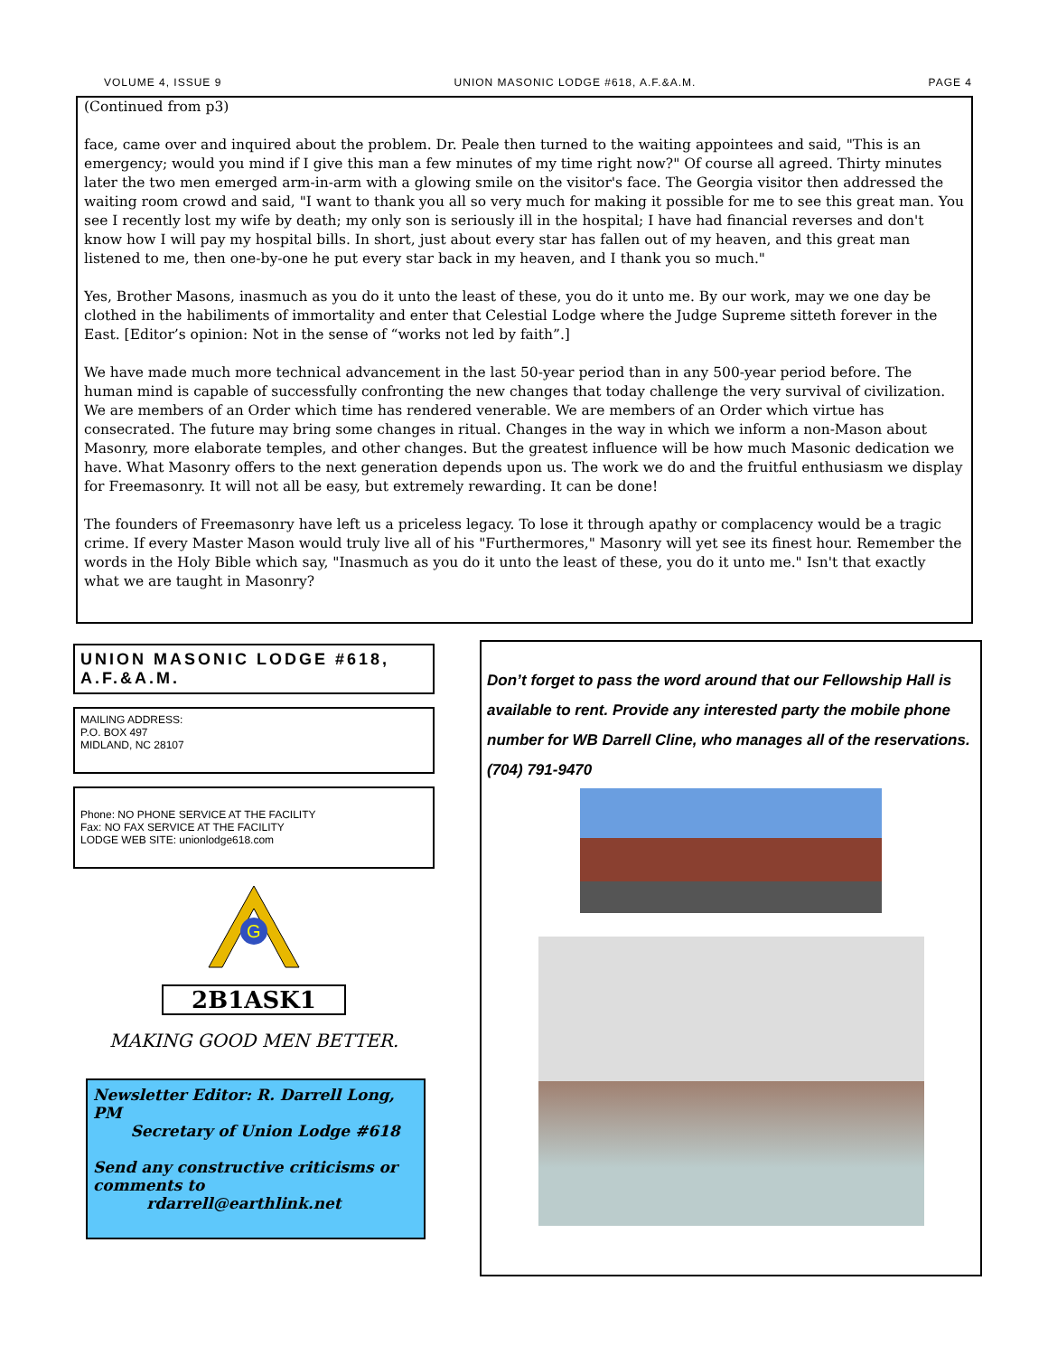VOLUME 4, ISSUE 9 UNION MASONIC LODGE #618, A.F.&A.M. PAGE 4
(Continued from p3)
face, came over and inquired about the problem. Dr. Peale then turned to the waiting appointees and said, "This is an emergency; would you mind if I give this man a few minutes of my time right now?" Of course all agreed. Thirty minutes later the two men emerged arm-in-arm with a glowing smile on the visitor's face. The Georgia visitor then addressed the waiting room crowd and said, "I want to thank you all so very much for making it possible for me to see this great man. You see I recently lost my wife by death; my only son is seriously ill in the hospital; I have had financial reverses and don't know how I will pay my hospital bills. In short, just about every star has fallen out of my heaven, and this great man listened to me, then one-by-one he put every star back in my heaven, and I thank you so much."
Yes, Brother Masons, inasmuch as you do it unto the least of these, you do it unto me. By our work, may we one day be clothed in the habiliments of immortality and enter that Celestial Lodge where the Judge Supreme sitteth forever in the East. [Editor’s opinion: Not in the sense of “works not led by faith”.]
We have made much more technical advancement in the last 50-year period than in any 500-year period before. The human mind is capable of successfully confronting the new changes that today challenge the very survival of civilization. We are members of an Order which time has rendered venerable. We are members of an Order which virtue has consecrated. The future may bring some changes in ritual. Changes in the way in which we inform a non-Mason about Masonry, more elaborate temples, and other changes. But the greatest influence will be how much Masonic dedication we have. What Masonry offers to the next generation depends upon us. The work we do and the fruitful enthusiasm we display for Freemasonry. It will not all be easy, but extremely rewarding. It can be done!
The founders of Freemasonry have left us a priceless legacy. To lose it through apathy or complacency would be a tragic crime. If every Master Mason would truly live all of his "Furthermores," Masonry will yet see its finest hour. Remember the words in the Holy Bible which say, "Inasmuch as you do it unto the least of these, you do it unto me." Isn't that exactly what we are taught in Masonry?
UNION MASONIC LODGE #618, A.F.&A.M.
MAILING ADDRESS:
P.O. BOX 497
MIDLAND, NC 28107
Phone: NO PHONE SERVICE AT THE FACILITY
Fax: NO FAX SERVICE AT THE FACILITY
LODGE WEB SITE: unionlodge618.com
G
2B1ASK1
MAKING GOOD MEN BETTER.
Newsletter Editor: R. Darrell Long, PM
Secretary of Union Lodge #618
Send any constructive criticisms or comments to
rdarrell@earthlink.net
Don’t forget to pass the word around that our Fellowship Hall is available to rent. Provide any interested party the mobile phone number for WB Darrell Cline, who manages all of the reservations. (704) 791-9470